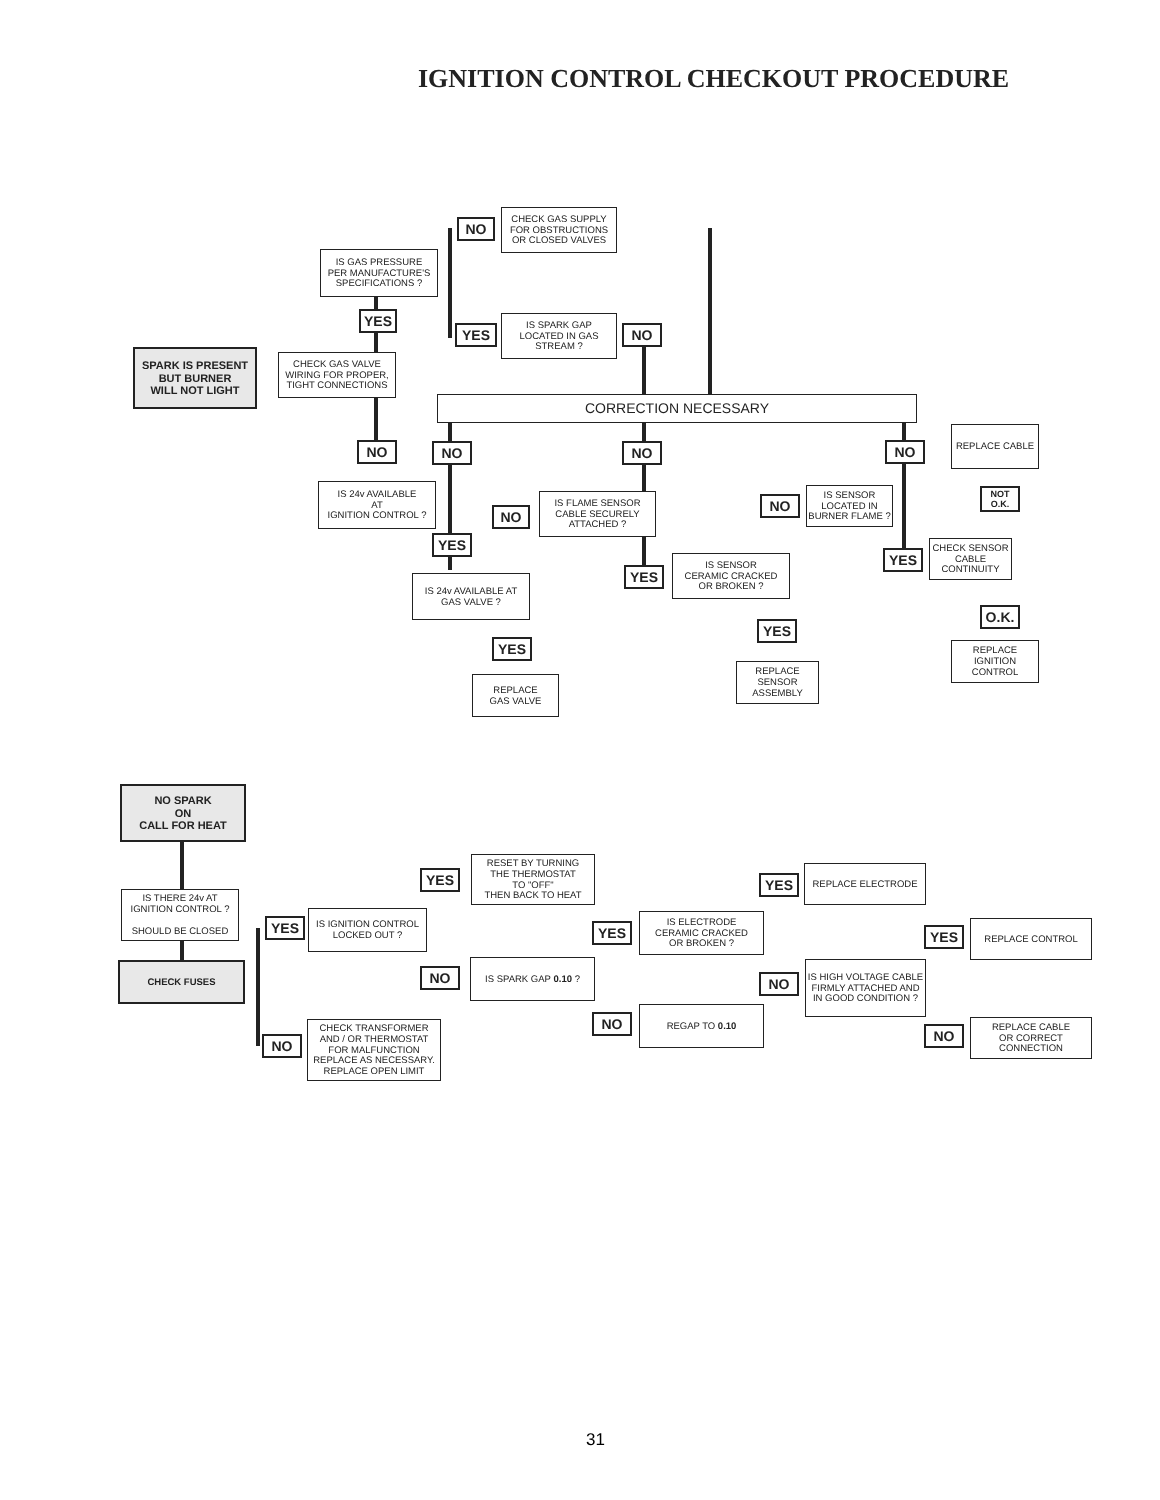IGNITION CONTROL CHECKOUT PROCEDURE
SPARK IS PRESENT
BUT BURNER
WILL NOT LIGHT
IS GAS PRESSURE
PER MANUFACTURE'S
SPECIFICATIONS ?
YES
CHECK GAS VALVE
WIRING FOR PROPER,
TIGHT CONNECTIONS
NO
CHECK GAS SUPPLY
FOR OBSTRUCTIONS
OR CLOSED VALVES
YES
IS SPARK GAP
LOCATED IN GAS
STREAM ?
NO
CORRECTION NECESSARY
NO NO NO NO
REPLACE CABLE
IS 24v AVAILABLE
AT
IGNITION CONTROL ?
NO
IS FLAME SENSOR
CABLE SECURELY
ATTACHED ?
NO
IS SENSOR
LOCATED IN
BURNER FLAME ?
NOT
O.K.
YES
YES
CHECK SENSOR
CABLE
CONTINUITY
YES
IS SENSOR
CERAMIC CRACKED
OR BROKEN ?
IS 24v AVAILABLE AT
GAS VALVE ?
O.K.
YES
YES
REPLACE
IGNITION
CONTROL
REPLACE
SENSOR
ASSEMBLY
REPLACE
GAS VALVE
NO SPARK
ON
CALL FOR HEAT
RESET BY TURNING
THE THERMOSTAT
TO "OFF"
THEN BACK TO HEAT
YES YES
REPLACE ELECTRODE
IS THERE 24v AT
IGNITION CONTROL ?
SHOULD BE CLOSED
YES
IS IGNITION CONTROL
LOCKED OUT ?
YES
IS ELECTRODE
CERAMIC CRACKED
OR BROKEN ?
YES
REPLACE CONTROL
CHECK FUSES
NO
IS SPARK GAP 0.10 ?
NO
IS HIGH VOLTAGE CABLE
FIRMLY ATTACHED AND
IN GOOD CONDITION ?
NO
REGAP TO 0.10
NO
REPLACE CABLE
OR CORRECT
CONNECTION
NO
CHECK TRANSFORMER
AND / OR THERMOSTAT
FOR MALFUNCTION
REPLACE AS NECESSARY.
REPLACE OPEN LIMIT
31